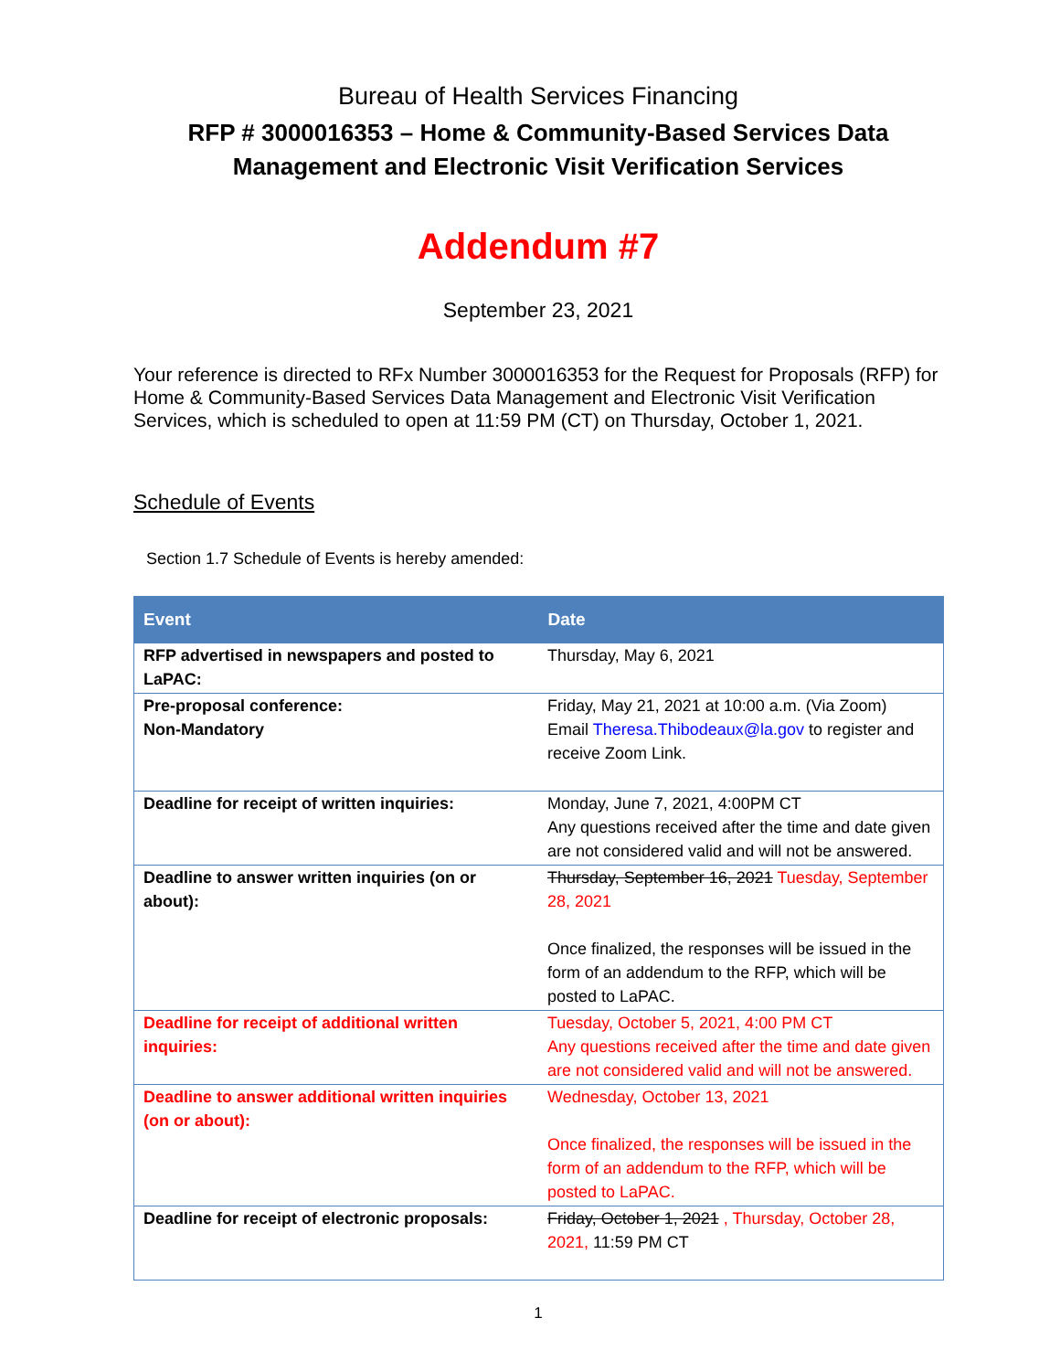Bureau of Health Services Financing
RFP # 3000016353 – Home & Community-Based Services Data
Management and Electronic Visit Verification Services
Addendum #7
September 23, 2021
Your reference is directed to RFx Number 3000016353 for the Request for Proposals (RFP) for Home & Community-Based Services Data Management and Electronic Visit Verification Services, which is scheduled to open at 11:59 PM (CT) on Thursday, October 1, 2021.
Schedule of Events
Section 1.7 Schedule of Events is hereby amended:
| Event | Date |
| --- | --- |
| RFP advertised in newspapers and posted to LaPAC: | Thursday, May 6, 2021 |
| Pre-proposal conference: Non-Mandatory | Friday, May 21, 2021 at 10:00 a.m. (Via Zoom) Email Theresa.Thibodeaux@la.gov to register and receive Zoom Link. |
| Deadline for receipt of written inquiries: | Monday, June 7, 2021, 4:00PM CT Any questions received after the time and date given are not considered valid and will not be answered. |
| Deadline to answer written inquiries (on or about): | Thursday, September 16, 2021 Tuesday, September 28, 2021 Once finalized, the responses will be issued in the form of an addendum to the RFP, which will be posted to LaPAC. |
| Deadline for receipt of additional written inquiries: | Tuesday, October 5, 2021, 4:00 PM CT Any questions received after the time and date given are not considered valid and will not be answered. |
| Deadline to answer additional written inquiries (on or about): | Wednesday, October 13, 2021 Once finalized, the responses will be issued in the form of an addendum to the RFP, which will be posted to LaPAC. |
| Deadline for receipt of electronic proposals: | Friday, October 1, 2021 , Thursday, October 28, 2021, 11:59 PM CT |
1